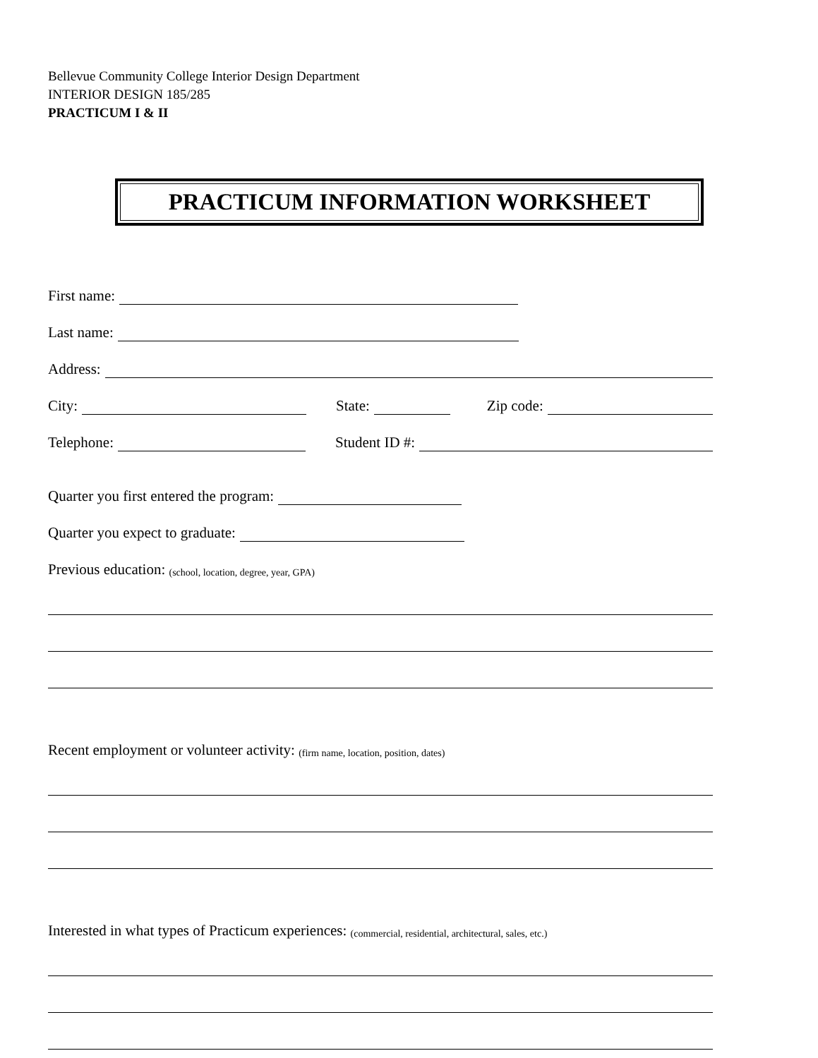Bellevue Community College Interior Design Department
INTERIOR DESIGN 185/285
PRACTICUM I & II
PRACTICUM INFORMATION WORKSHEET
First name:
Last name:
Address:
City: State: Zip code:
Telephone: Student ID #:
Quarter you first entered the program:
Quarter you expect to graduate:
Previous education: (school, location, degree, year, GPA)
Recent employment or volunteer activity: (firm name, location, position, dates)
Interested in what types of Practicum experiences: (commercial, residential, architectural, sales, etc.)